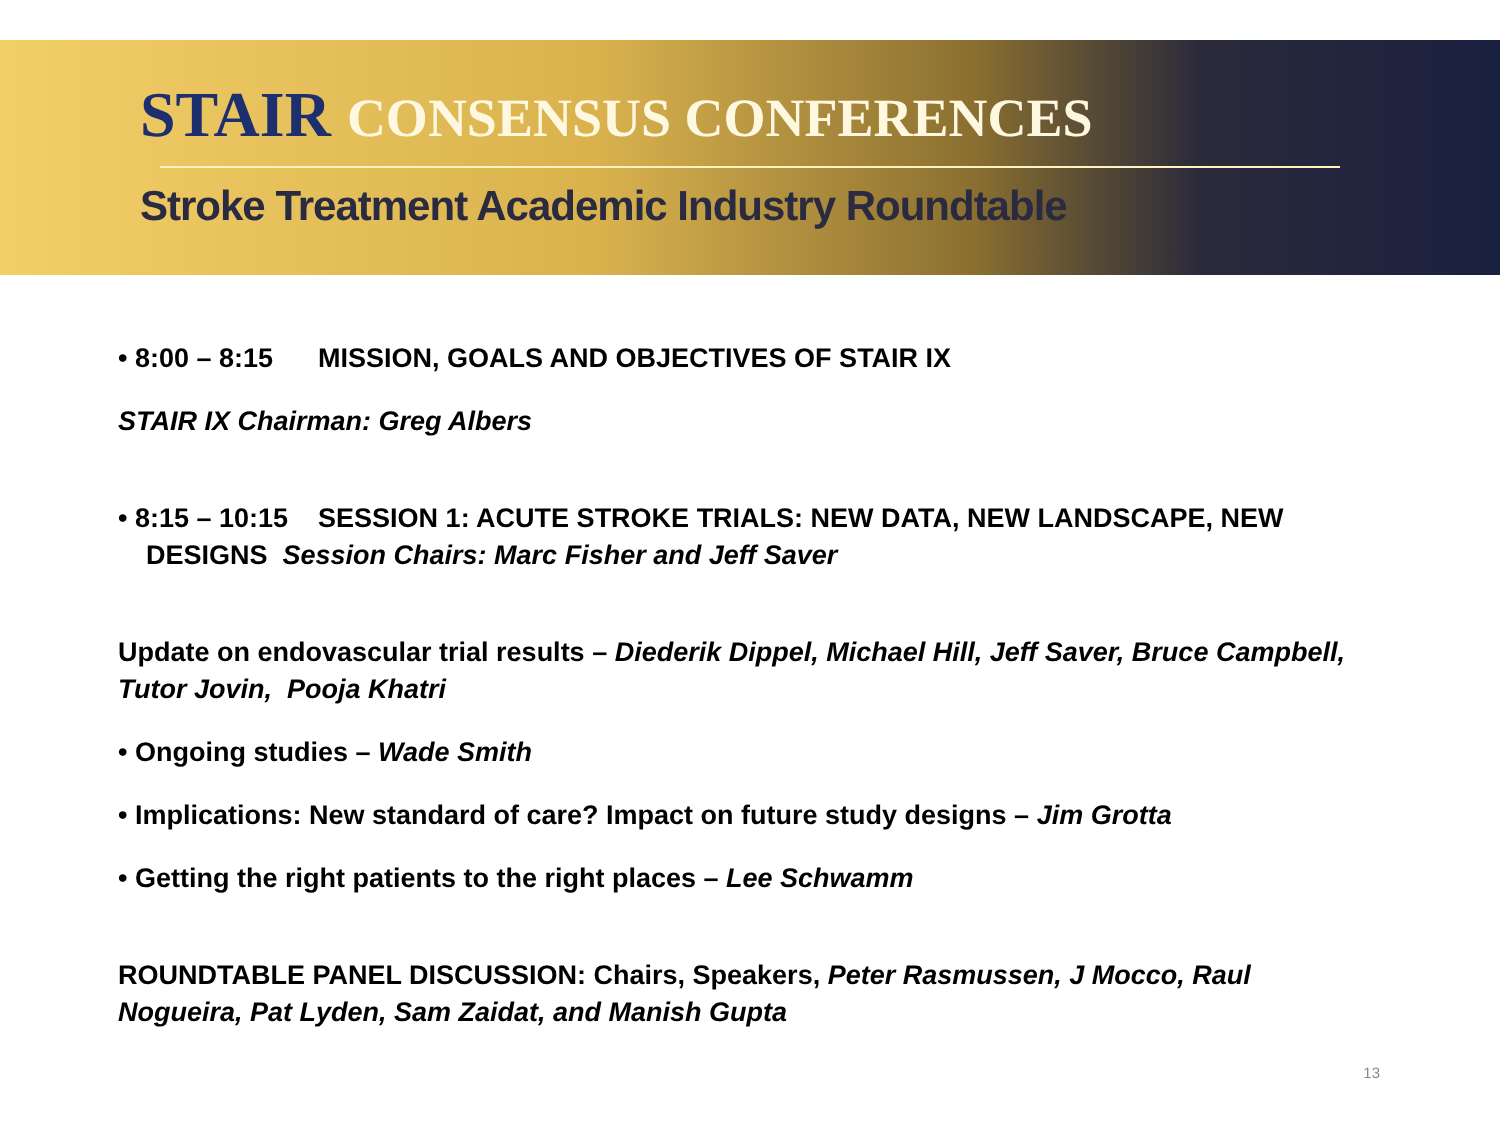STAIR CONSENSUS CONFERENCES
Stroke Treatment Academic Industry Roundtable
• 8:00 – 8:15 MISSION, GOALS AND OBJECTIVES OF STAIR IX
STAIR IX Chairman: Greg Albers
• 8:15 – 10:15 SESSION 1: ACUTE STROKE TRIALS: NEW DATA, NEW LANDSCAPE, NEW DESIGNS Session Chairs: Marc Fisher and Jeff Saver
Update on endovascular trial results – Diederik Dippel, Michael Hill, Jeff Saver, Bruce Campbell, Tutor Jovin, Pooja Khatri
• Ongoing studies – Wade Smith
• Implications: New standard of care? Impact on future study designs – Jim Grotta
• Getting the right patients to the right places – Lee Schwamm
ROUNDTABLE PANEL DISCUSSION: Chairs, Speakers, Peter Rasmussen, J Mocco, Raul Nogueira, Pat Lyden, Sam Zaidat, and Manish Gupta
13